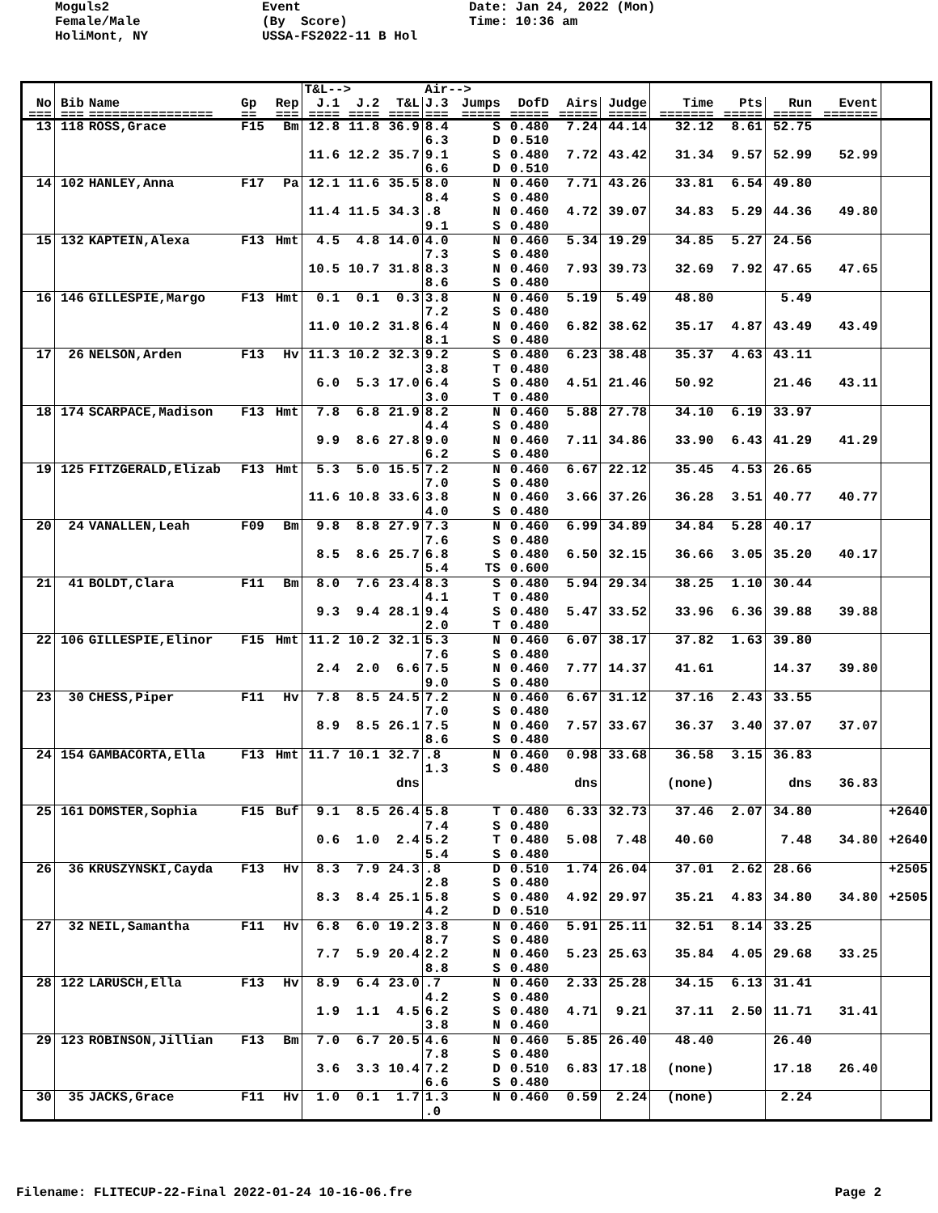Moguls2 Female/Male HoliMont, NY
Event (By Score) USSA-FS2022-11 B Hol
Date: Jan 24, 2022 (Mon) Time: 10:36 am
| | | | | | T&L--> | | | Air--> | | | | | | | | | |
| --- | --- | --- | --- | --- | --- | --- | --- | --- | --- | --- | --- | --- | --- | --- | --- | --- | --- |
| No | Bib | Name | Gp | Rep | J.1 | J.2 | T&L | J.3 | Jumps | DofD | Airs | Judge | Time | Pts | Run | Event | |
| === | === | ================ | == | === | ==== | ==== | ==== | === | ===== | ===== | ===== | ===== | ======= | ===== | ===== | ======= | |
| 13 | 118 | ROSS,Grace | F15 | Bm | 12.8 | 11.8 | 36.9 | 8.4 | S | 0.480 | 7.24 | 44.14 | 32.12 | 8.61 | 52.75 | | |
| | | | | | | | | 6.3 | D | 0.510 | | | | | | | |
| | | | | | 11.6 | 12.2 | 35.7 | 9.1 | S | 0.480 | 7.72 | 43.42 | 31.34 | 9.57 | 52.99 | 52.99 | |
| | | | | | | | | 6.6 | D | 0.510 | | | | | | | |
| 14 | 102 | HANLEY,Anna | F17 | Pa | 12.1 | 11.6 | 35.5 | 8.0 | N | 0.460 | 7.71 | 43.26 | 33.81 | 6.54 | 49.80 | | |
| | | | | | | | | 8.4 | S | 0.480 | | | | | | | |
| | | | | | 11.4 | 11.5 | 34.3 | .8 | N | 0.460 | 4.72 | 39.07 | 34.83 | 5.29 | 44.36 | 49.80 | |
| | | | | | | | | 9.1 | S | 0.480 | | | | | | | |
| 15 | 132 | KAPTEIN,Alexa | F13 | Hmt | 4.5 | 4.8 | 14.0 | 4.0 | N | 0.460 | 5.34 | 19.29 | 34.85 | 5.27 | 24.56 | | |
| | | | | | | | | 7.3 | S | 0.480 | | | | | | | |
| | | | | | 10.5 | 10.7 | 31.8 | 8.3 | N | 0.460 | 7.93 | 39.73 | 32.69 | 7.92 | 47.65 | 47.65 | |
| | | | | | | | | 8.6 | S | 0.480 | | | | | | | |
| 16 | 146 | GILLESPIE,Margo | F13 | Hmt | 0.1 | 0.1 | 0.3 | 3.8 | N | 0.460 | 5.19 | 5.49 | 48.80 | | 5.49 | | |
| | | | | | | | | 7.2 | S | 0.480 | | | | | | | |
| | | | | | 11.0 | 10.2 | 31.8 | 6.4 | N | 0.460 | 6.82 | 38.62 | 35.17 | 4.87 | 43.49 | 43.49 | |
| | | | | | | | | 8.1 | S | 0.480 | | | | | | | |
| 17 | 26 | NELSON,Arden | F13 | Hv | 11.3 | 10.2 | 32.3 | 9.2 | S | 0.480 | 6.23 | 38.48 | 35.37 | 4.63 | 43.11 | | |
| | | | | | | | | 3.8 | T | 0.480 | | | | | | | |
| | | | | | 6.0 | 5.3 | 17.0 | 6.4 | S | 0.480 | 4.51 | 21.46 | 50.92 | | 21.46 | 43.11 | |
| | | | | | | | | 3.0 | T | 0.480 | | | | | | | |
| 18 | 174 | SCARPACE,Madison | F13 | Hmt | 7.8 | 6.8 | 21.9 | 8.2 | N | 0.460 | 5.88 | 27.78 | 34.10 | 6.19 | 33.97 | | |
| | | | | | | | | 4.4 | S | 0.480 | | | | | | | |
| | | | | | 9.9 | 8.6 | 27.8 | 9.0 | N | 0.460 | 7.11 | 34.86 | 33.90 | 6.43 | 41.29 | 41.29 | |
| | | | | | | | | 6.2 | S | 0.480 | | | | | | | |
| 19 | 125 | FITZGERALD,Elizab | F13 | Hmt | 5.3 | 5.0 | 15.5 | 7.2 | N | 0.460 | 6.67 | 22.12 | 35.45 | 4.53 | 26.65 | | |
| | | | | | | | | 7.0 | S | 0.480 | | | | | | | |
| | | | | | 11.6 | 10.8 | 33.6 | 3.8 | N | 0.460 | 3.66 | 37.26 | 36.28 | 3.51 | 40.77 | 40.77 | |
| | | | | | | | | 4.0 | S | 0.480 | | | | | | | |
| 20 | 24 | VANALLEN,Leah | F09 | Bm | 9.8 | 8.8 | 27.9 | 7.3 | N | 0.460 | 6.99 | 34.89 | 34.84 | 5.28 | 40.17 | | |
| | | | | | | | | 7.6 | S | 0.480 | | | | | | | |
| | | | | | 8.5 | 8.6 | 25.7 | 6.8 | S | 0.480 | 6.50 | 32.15 | 36.66 | 3.05 | 35.20 | 40.17 | |
| | | | | | | | | 5.4 | TS | 0.600 | | | | | | | |
| 21 | 41 | BOLDT,Clara | F11 | Bm | 8.0 | 7.6 | 23.4 | 8.3 | S | 0.480 | 5.94 | 29.34 | 38.25 | 1.10 | 30.44 | | |
| | | | | | | | | 4.1 | T | 0.480 | | | | | | | |
| | | | | | 9.3 | 9.4 | 28.1 | 9.4 | S | 0.480 | 5.47 | 33.52 | 33.96 | 6.36 | 39.88 | 39.88 | |
| | | | | | | | | 2.0 | T | 0.480 | | | | | | | |
| 22 | 106 | GILLESPIE,Elinor | F15 | Hmt | 11.2 | 10.2 | 32.1 | 5.3 | N | 0.460 | 6.07 | 38.17 | 37.82 | 1.63 | 39.80 | | |
| | | | | | | | | 7.6 | S | 0.480 | | | | | | | |
| | | | | | 2.4 | 2.0 | 6.6 | 7.5 | N | 0.460 | 7.77 | 14.37 | 41.61 | | 14.37 | 39.80 | |
| | | | | | | | | 9.0 | S | 0.480 | | | | | | | |
| 23 | 30 | CHESS,Piper | F11 | Hv | 7.8 | 8.5 | 24.5 | 7.2 | N | 0.460 | 6.67 | 31.12 | 37.16 | 2.43 | 33.55 | | |
| | | | | | | | | 7.0 | S | 0.480 | | | | | | | |
| | | | | | 8.9 | 8.5 | 26.1 | 7.5 | N | 0.460 | 7.57 | 33.67 | 36.37 | 3.40 | 37.07 | 37.07 | |
| | | | | | | | | 8.6 | S | 0.480 | | | | | | | |
| 24 | 154 | GAMBACORTA,Ella | F13 | Hmt | 11.7 | 10.1 | 32.7 | .8 | N | 0.460 | 0.98 | 33.68 | 36.58 | 3.15 | 36.83 | | |
| | | | | | | | | 1.3 | S | 0.480 | | | | | | | |
| | | | | | | | dns | | | | dns | | (none) | | dns | 36.83 | |
| 25 | 161 | DOMSTER,Sophia | F15 | Buf | 9.1 | 8.5 | 26.4 | 5.8 | T | 0.480 | 6.33 | 32.73 | 37.46 | 2.07 | 34.80 | | +2640 |
| | | | | | | | | 7.4 | S | 0.480 | | | | | | | |
| | | | | | 0.6 | 1.0 | 2.4 | 5.2 | T | 0.480 | 5.08 | 7.48 | 40.60 | | 7.48 | 34.80 | +2640 |
| | | | | | | | | 5.4 | S | 0.480 | | | | | | | |
| 26 | 36 | KRUSZYNSKI,Cayda | F13 | Hv | 8.3 | 7.9 | 24.3 | .8 | D | 0.510 | 1.74 | 26.04 | 37.01 | 2.62 | 28.66 | | +2505 |
| | | | | | | | | 2.8 | S | 0.480 | | | | | | | |
| | | | | | 8.3 | 8.4 | 25.1 | 5.8 | S | 0.480 | 4.92 | 29.97 | 35.21 | 4.83 | 34.80 | 34.80 | +2505 |
| | | | | | | | | 4.2 | D | 0.510 | | | | | | | |
| 27 | 32 | NEIL,Samantha | F11 | Hv | 6.8 | 6.0 | 19.2 | 3.8 | N | 0.460 | 5.91 | 25.11 | 32.51 | 8.14 | 33.25 | | |
| | | | | | | | | 8.7 | S | 0.480 | | | | | | | |
| | | | | | 7.7 | 5.9 | 20.4 | 2.2 | N | 0.460 | 5.23 | 25.63 | 35.84 | 4.05 | 29.68 | 33.25 | |
| | | | | | | | | 8.8 | S | 0.480 | | | | | | | |
| 28 | 122 | LARUSCH,Ella | F13 | Hv | 8.9 | 6.4 | 23.0 | .7 | N | 0.460 | 2.33 | 25.28 | 34.15 | 6.13 | 31.41 | | |
| | | | | | | | | 4.2 | S | 0.480 | | | | | | | |
| | | | | | 1.9 | 1.1 | 4.5 | 6.2 | S | 0.480 | 4.71 | 9.21 | 37.11 | 2.50 | 11.71 | 31.41 | |
| | | | | | | | | 3.8 | N | 0.460 | | | | | | | |
| 29 | 123 | ROBINSON,Jillian | F13 | Bm | 7.0 | 6.7 | 20.5 | 4.6 | N | 0.460 | 5.85 | 26.40 | 48.40 | | 26.40 | | |
| | | | | | | | | 7.8 | S | 0.480 | | | | | | | |
| | | | | | 3.6 | 3.3 | 10.4 | 7.2 | D | 0.510 | 6.83 | 17.18 | (none) | | 17.18 | 26.40 | |
| | | | | | | | | 6.6 | S | 0.480 | | | | | | | |
| 30 | 35 | JACKS,Grace | F11 | Hv | 1.0 | 0.1 | 1.7 | 1.3 | N | 0.460 | 0.59 | 2.24 | (none) | | 2.24 | | |
| | | | | | | | | .0 | | | | | | | | | |
Filename: FLITECUP-22-Final 2022-01-24 10-16-06.fre Page 2